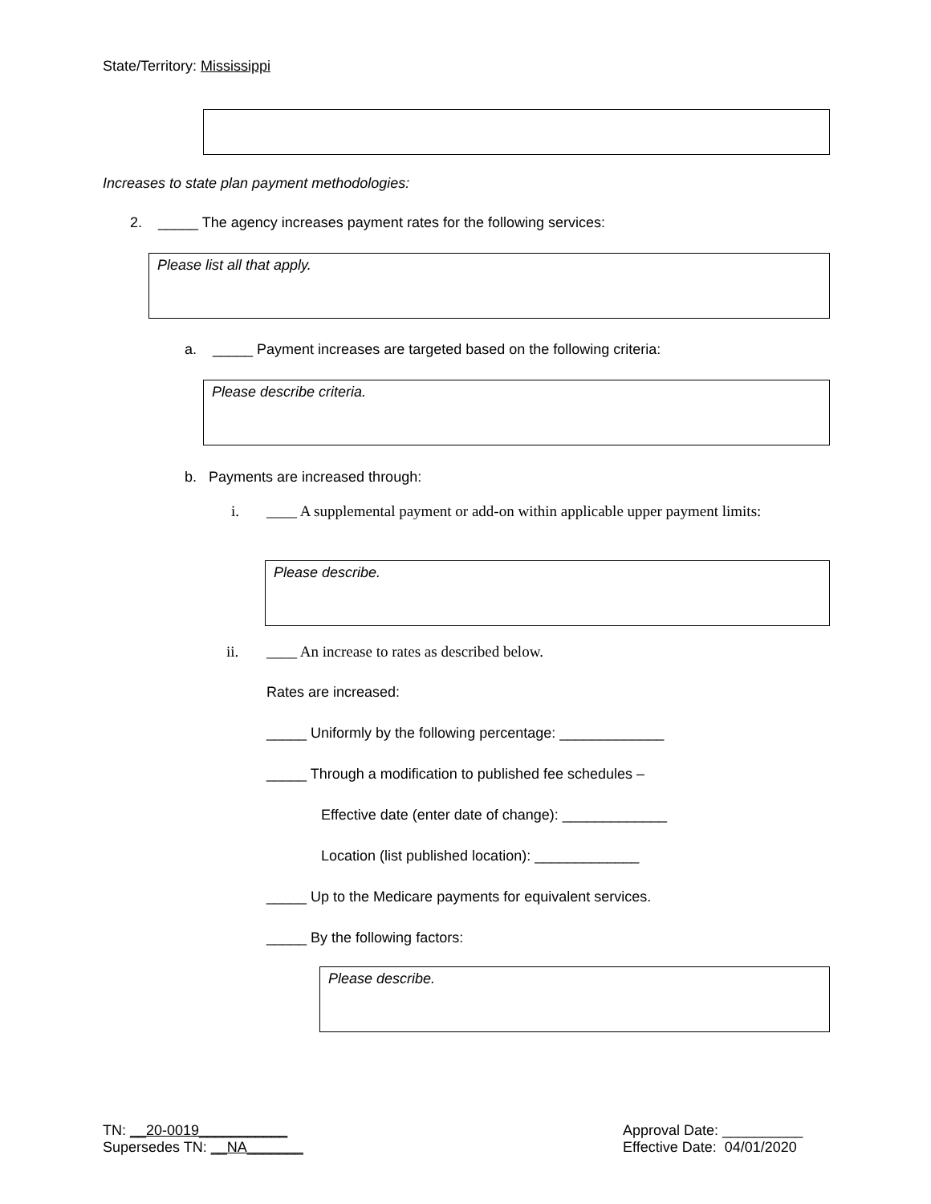State/Territory: Mississippi
Increases to state plan payment methodologies:
2. _____ The agency increases payment rates for the following services:
Please list all that apply.
a. _____ Payment increases are targeted based on the following criteria:
Please describe criteria.
b. Payments are increased through:
i.
____ A supplemental payment or add-on within applicable upper payment limits:
Please describe.
ii.
____ An increase to rates as described below.
Rates are increased:
_____ Uniformly by the following percentage: _____________
_____ Through a modification to published fee schedules –
Effective date (enter date of change): _____________
Location (list published location): _____________
_____ Up to the Medicare payments for equivalent services.
_____ By the following factors:
Please describe.
TN: __20-0019___________
Supersedes TN: __NA_______
Approval Date: __________
Effective Date: 04/01/2020